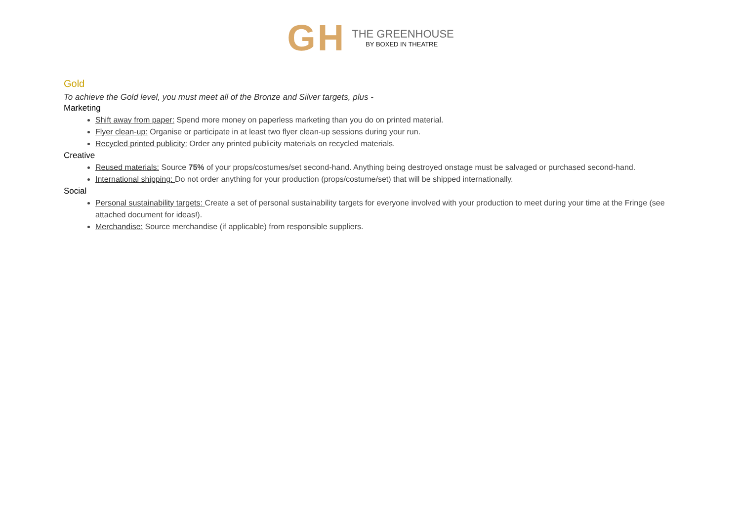GH
THE GREENHOUSE
BY BOXED IN THEATRE
Gold
To achieve the Gold level, you must meet all of the Bronze and Silver targets, plus -
Marketing
Shift away from paper: Spend more money on paperless marketing than you do on printed material.
Flyer clean-up: Organise or participate in at least two flyer clean-up sessions during your run.
Recycled printed publicity: Order any printed publicity materials on recycled materials.
Creative
Reused materials: Source 75% of your props/costumes/set second-hand. Anything being destroyed onstage must be salvaged or purchased second-hand.
International shipping: Do not order anything for your production (props/costume/set) that will be shipped internationally.
Social
Personal sustainability targets: Create a set of personal sustainability targets for everyone involved with your production to meet during your time at the Fringe (see attached document for ideas!).
Merchandise: Source merchandise (if applicable) from responsible suppliers.